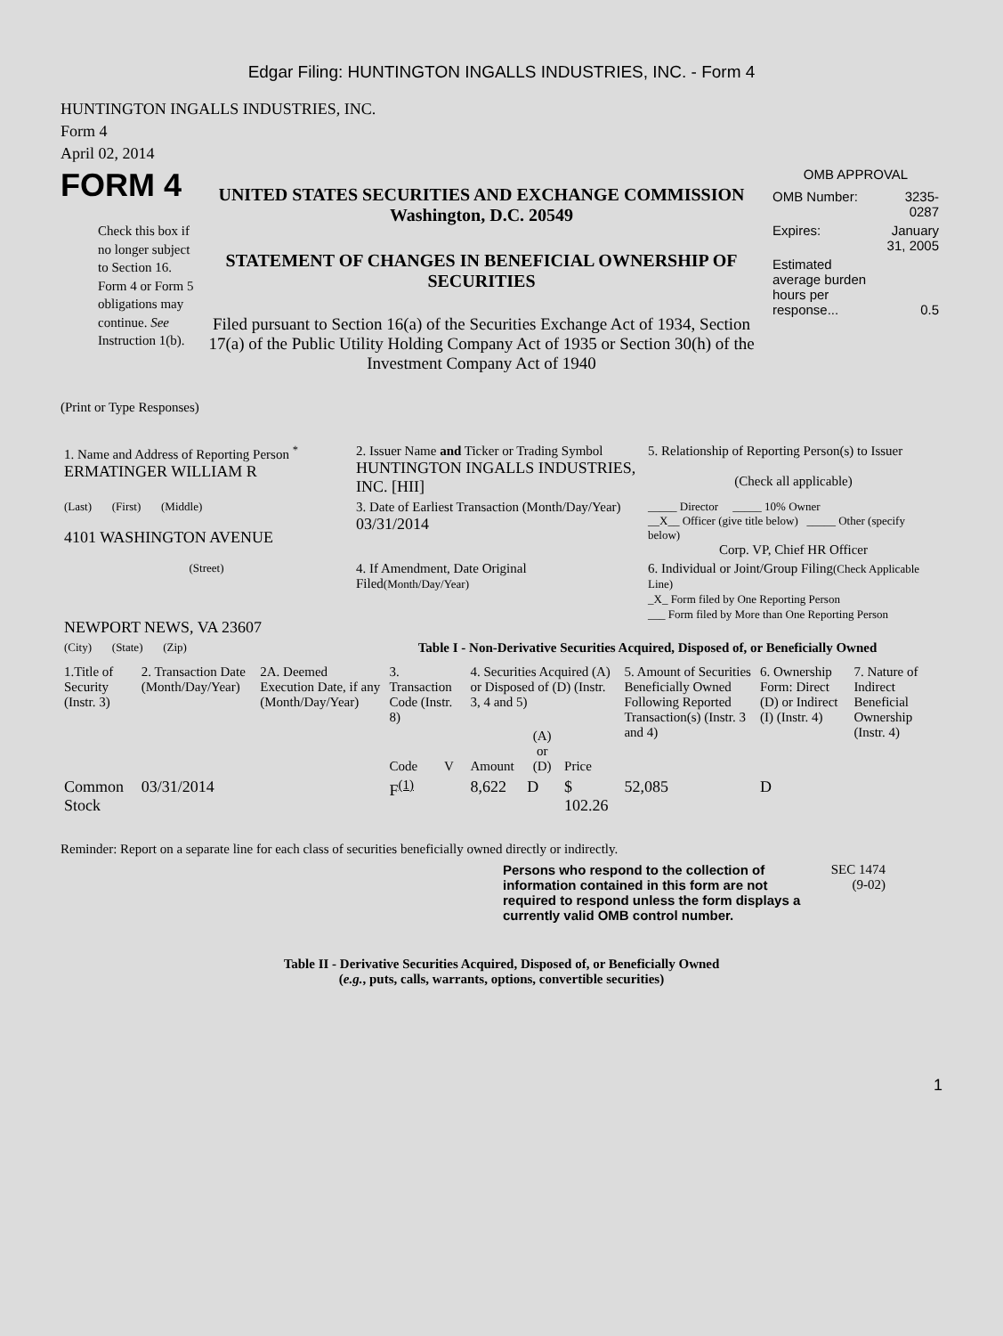Edgar Filing: HUNTINGTON INGALLS INDUSTRIES, INC. - Form 4
HUNTINGTON INGALLS INDUSTRIES, INC.
Form 4
April 02, 2014
FORM 4
Check this box if no longer subject to Section 16. Form 4 or Form 5 obligations may continue. See Instruction 1(b).
UNITED STATES SECURITIES AND EXCHANGE COMMISSION
Washington, D.C. 20549
STATEMENT OF CHANGES IN BENEFICIAL OWNERSHIP OF SECURITIES
Filed pursuant to Section 16(a) of the Securities Exchange Act of 1934, Section 17(a) of the Public Utility Holding Company Act of 1935 or Section 30(h) of the Investment Company Act of 1940
OMB APPROVAL
| OMB Number: | 3235-0287 |
| Expires: | January 31, 2005 |
| Estimated average burden hours per response... | 0.5 |
(Print or Type Responses)
| 1. Name and Address of Reporting Person <sup>*</sup> ERMATINGER WILLIAM R | 2. Issuer Name and Ticker or Trading Symbol HUNTINGTON INGALLS INDUSTRIES, INC. [HII] | 5. Relationship of Reporting Person(s) to Issuer (Check all applicable) |
| (Last) (First) (Middle) 4101 WASHINGTON AVENUE | 3. Date of Earliest Transaction (Month/Day/Year) 03/31/2014 | _____ Director _____ 10% Owner __X__ Officer (give title below) _____ Other (specify below) Corp. VP, Chief HR Officer |
| (Street) NEWPORT NEWS, VA 23607 | 4. If Amendment, Date Original Filed (Month/Day/Year) | 6. Individual or Joint/Group Filing (Check Applicable Line) _X_ Form filed by One Reporting Person ___ Form filed by More than One Reporting Person |
| (City) (State) (Zip) | Table I - Non-Derivative Securities Acquired, Disposed of, or Beneficially Owned | |
| 1.Title of Security (Instr. 3) | 2. Transaction Date (Month/Day/Year) | 2A. Deemed Execution Date, if any (Month/Day/Year) | 3. Transaction Code (Instr. 8) | | 4. Securities Acquired (A) or Disposed of (D) (Instr. 3, 4 and 5) | | | 5. Amount of Securities Beneficially Owned Following Reported Transaction(s) (Instr. 3 and 4) | 6. Ownership Form: Direct (D) or Indirect (I) (Instr. 4) | 7. Nature of Indirect Beneficial Ownership (Instr. 4) |
| --- | --- | --- | --- | --- | --- | --- | --- | --- | --- | --- |
| | | | Code | V | Amount | (A) or (D) | Price | | | |
| Common Stock | 03/31/2014 | | F<sup>(1)</sup> | | 8,622 | D | $ 102.26 | 52,085 | D | |
Reminder: Report on a separate line for each class of securities beneficially owned directly or indirectly.
Persons who respond to the collection of information contained in this form are not required to respond unless the form displays a currently valid OMB control number.
SEC 1474
(9-02)
Table II - Derivative Securities Acquired, Disposed of, or Beneficially Owned
(e.g., puts, calls, warrants, options, convertible securities)
1